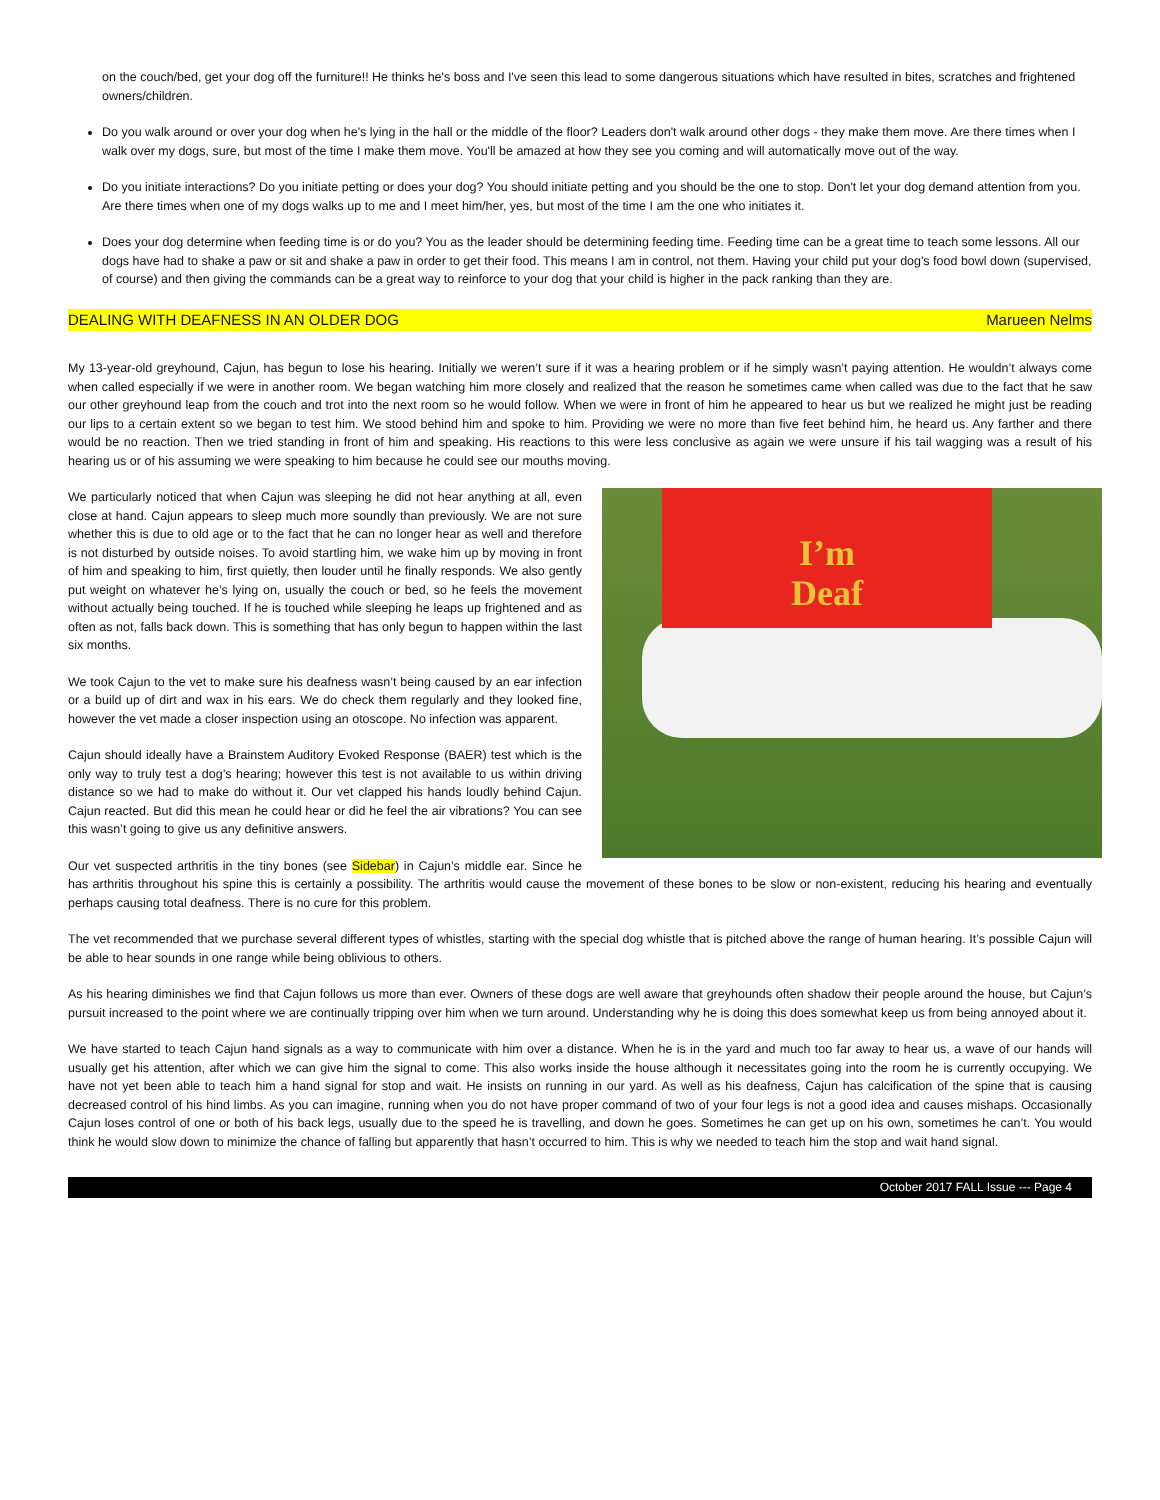on the couch/bed, get your dog off the furniture!! He thinks he's boss and I've seen this lead to some dangerous situations which have resulted in bites, scratches and frightened owners/children.
Do you walk around or over your dog when he's lying in the hall or the middle of the floor? Leaders don't walk around other dogs - they make them move. Are there times when I walk over my dogs, sure, but most of the time I make them move. You'll be amazed at how they see you coming and will automatically move out of the way.
Do you initiate interactions? Do you initiate petting or does your dog? You should initiate petting and you should be the one to stop. Don't let your dog demand attention from you. Are there times when one of my dogs walks up to me and I meet him/her, yes, but most of the time I am the one who initiates it.
Does your dog determine when feeding time is or do you? You as the leader should be determining feeding time. Feeding time can be a great time to teach some lessons. All our dogs have had to shake a paw or sit and shake a paw in order to get their food. This means I am in control, not them. Having your child put your dog's food bowl down (supervised, of course) and then giving the commands can be a great way to reinforce to your dog that your child is higher in the pack ranking than they are.
DEALING WITH DEAFNESS IN AN OLDER DOG Marueen Nelms
My 13-year-old greyhound, Cajun, has begun to lose his hearing. Initially we weren’t sure if it was a hearing problem or if he simply wasn’t paying attention. He wouldn’t always come when called especially if we were in another room. We began watching him more closely and realized that the reason he sometimes came when called was due to the fact that he saw our other greyhound leap from the couch and trot into the next room so he would follow. When we were in front of him he appeared to hear us but we realized he might just be reading our lips to a certain extent so we began to test him. We stood behind him and spoke to him. Providing we were no more than five feet behind him, he heard us. Any farther and there would be no reaction. Then we tried standing in front of him and speaking. His reactions to this were less conclusive as again we were unsure if his tail wagging was a result of his hearing us or of his assuming we were speaking to him because he could see our mouths moving.
I’m
Deaf
We particularly noticed that when Cajun was sleeping he did not hear anything at all, even close at hand. Cajun appears to sleep much more soundly than previously. We are not sure whether this is due to old age or to the fact that he can no longer hear as well and therefore is not disturbed by outside noises. To avoid startling him, we wake him up by moving in front of him and speaking to him, first quietly, then louder until he finally responds. We also gently put weight on whatever he’s lying on, usually the couch or bed, so he feels the movement without actually being touched. If he is touched while sleeping he leaps up frightened and as often as not, falls back down. This is something that has only begun to happen within the last six months.
We took Cajun to the vet to make sure his deafness wasn’t being caused by an ear infection or a build up of dirt and wax in his ears. We do check them regularly and they looked fine, however the vet made a closer inspection using an otoscope. No infection was apparent.
Cajun should ideally have a Brainstem Auditory Evoked Response (BAER) test which is the only way to truly test a dog’s hearing; however this test is not available to us within driving distance so we had to make do without it. Our vet clapped his hands loudly behind Cajun. Cajun reacted. But did this mean he could hear or did he feel the air vibrations? You can see this wasn’t going to give us any definitive answers.
Our vet suspected arthritis in the tiny bones (see Sidebar) in Cajun’s middle ear. Since he has arthritis throughout his spine this is certainly a possibility. The arthritis would cause the movement of these bones to be slow or non-existent, reducing his hearing and eventually perhaps causing total deafness. There is no cure for this problem.
The vet recommended that we purchase several different types of whistles, starting with the special dog whistle that is pitched above the range of human hearing. It’s possible Cajun will be able to hear sounds in one range while being oblivious to others.
As his hearing diminishes we find that Cajun follows us more than ever. Owners of these dogs are well aware that greyhounds often shadow their people around the house, but Cajun’s pursuit increased to the point where we are continually tripping over him when we turn around. Understanding why he is doing this does somewhat keep us from being annoyed about it.
We have started to teach Cajun hand signals as a way to communicate with him over a distance. When he is in the yard and much too far away to hear us, a wave of our hands will usually get his attention, after which we can give him the signal to come. This also works inside the house although it necessitates going into the room he is currently occupying. We have not yet been able to teach him a hand signal for stop and wait. He insists on running in our yard. As well as his deafness, Cajun has calcification of the spine that is causing decreased control of his hind limbs. As you can imagine, running when you do not have proper command of two of your four legs is not a good idea and causes mishaps. Occasionally Cajun loses control of one or both of his back legs, usually due to the speed he is travelling, and down he goes. Sometimes he can get up on his own, sometimes he can’t. You would think he would slow down to minimize the chance of falling but apparently that hasn’t occurred to him. This is why we needed to teach him the stop and wait hand signal.
October 2017 FALL Issue --- Page 4